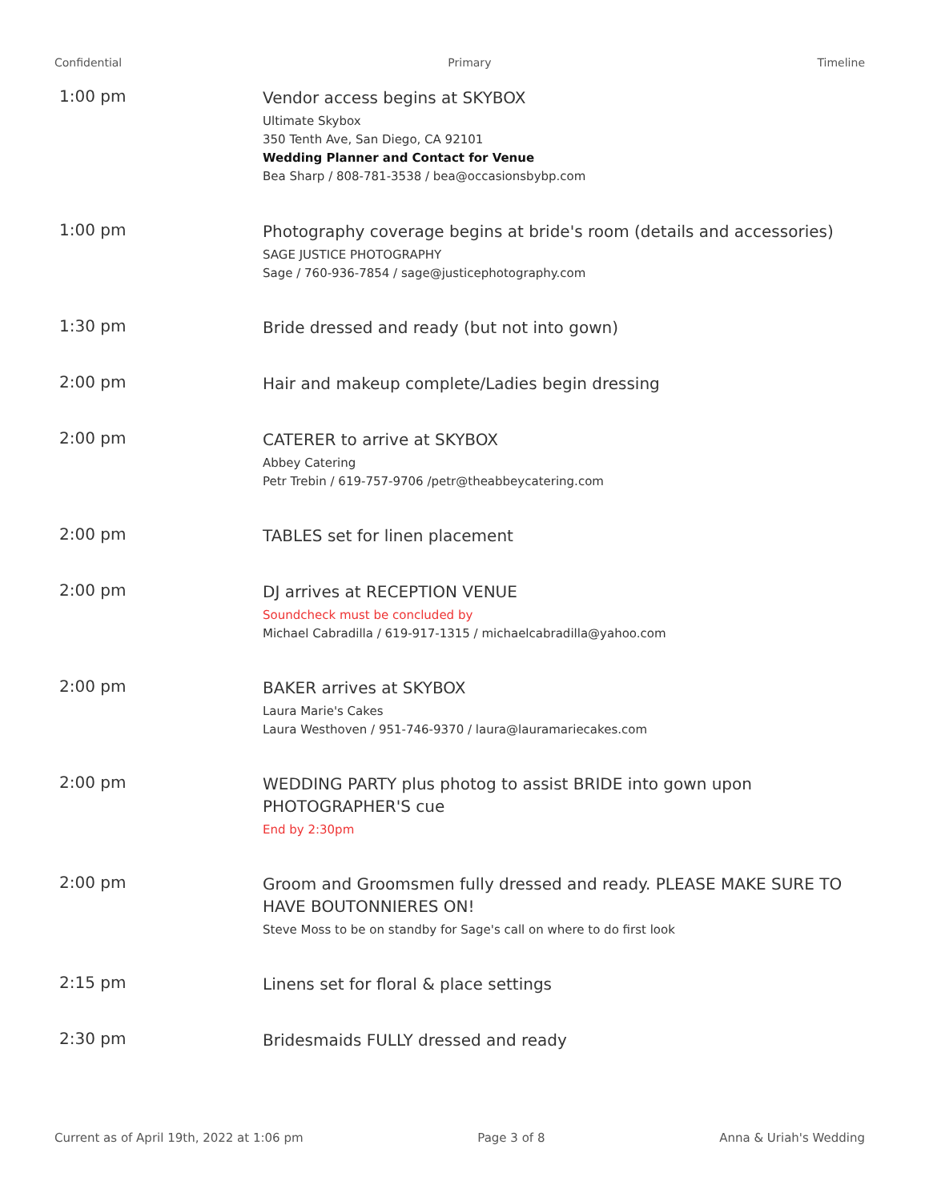Confidential Primary Timeline
1:00 pm
Vendor access begins at SKYBOX
Ultimate Skybox
350 Tenth Ave, San Diego, CA 92101
Wedding Planner and Contact for Venue
Bea Sharp / 808-781-3538 / bea@occasionsbybp.com
1:00 pm
Photography coverage begins at bride's room (details and accessories)
SAGE JUSTICE PHOTOGRAPHY
Sage / 760-936-7854 / sage@justicephotography.com
1:30 pm
Bride dressed and ready (but not into gown)
2:00 pm
Hair and makeup complete/Ladies begin dressing
2:00 pm
CATERER to arrive at SKYBOX
Abbey Catering
Petr Trebin / 619-757-9706 /petr@theabbeycatering.com
2:00 pm
TABLES set for linen placement
2:00 pm
DJ arrives at RECEPTION VENUE
Soundcheck must be concluded by
Michael Cabradilla / 619-917-1315 / michaelcabradilla@yahoo.com
2:00 pm
BAKER arrives at SKYBOX
Laura Marie's Cakes
Laura Westhoven / 951-746-9370 / laura@lauramariecakes.com
2:00 pm
WEDDING PARTY plus photog to assist BRIDE into gown upon PHOTOGRAPHER'S cue
End by 2:30pm
2:00 pm
Groom and Groomsmen fully dressed and ready. PLEASE MAKE SURE TO HAVE BOUTONNIERES ON!
Steve Moss to be on standby for Sage's call on where to do first look
2:15 pm
Linens set for floral & place settings
2:30 pm
Bridesmaids FULLY dressed and ready
Current as of April 19th, 2022 at 1:06 pm Page 3 of 8 Anna & Uriah's Wedding